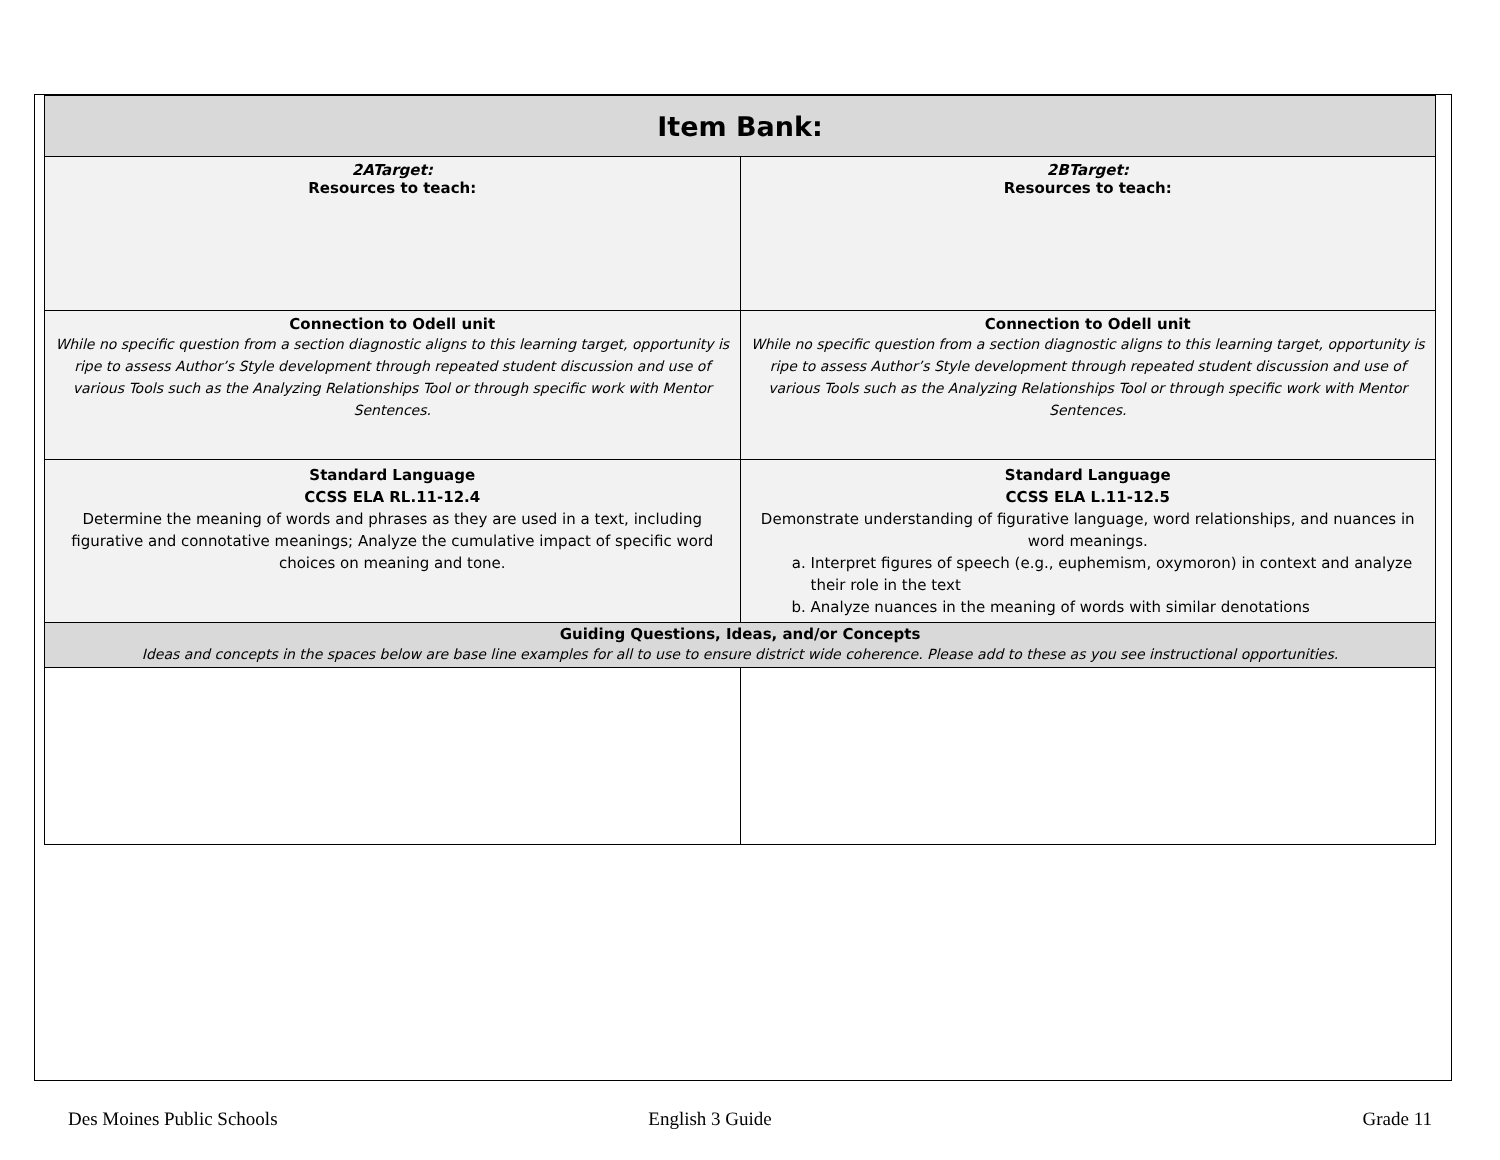| Item Bank: | |
| --- | --- |
| 2ATarget: Resources to teach: | 2BTarget: Resources to teach: |
| Connection to Odell unit While no specific question from a section diagnostic aligns to this learning target, opportunity is ripe to assess Author’s Style development through repeated student discussion and use of various Tools such as the Analyzing Relationships Tool or through specific work with Mentor Sentences. | Connection to Odell unit While no specific question from a section diagnostic aligns to this learning target, opportunity is ripe to assess Author’s Style development through repeated student discussion and use of various Tools such as the Analyzing Relationships Tool or through specific work with Mentor Sentences. |
| Standard Language CCSS ELA RL.11-12.4 Determine the meaning of words and phrases as they are used in a text, including figurative and connotative meanings; Analyze the cumulative impact of specific word choices on meaning and tone. | Standard Language CCSS ELA L.11-12.5 Demonstrate understanding of figurative language, word relationships, and nuances in word meanings. a. Interpret figures of speech (e.g., euphemism, oxymoron) in context and analyze their role in the text b. Analyze nuances in the meaning of words with similar denotations |
| Guiding Questions, Ideas, and/or Concepts Ideas and concepts in the spaces below are base line examples for all to use to ensure district wide coherence. Please add to these as you see instructional opportunities. | |
Des Moines Public Schools English 3 Guide Grade 11